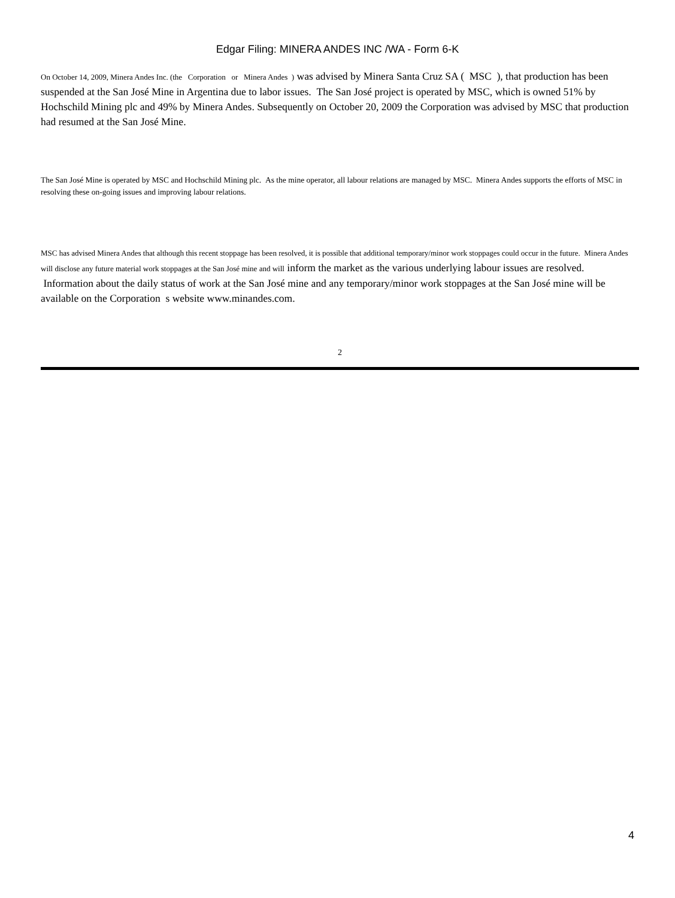Edgar Filing: MINERA ANDES INC /WA - Form 6-K
On October 14, 2009, Minera Andes Inc. (the Corporation or Minera Andes ) was advised by Minera Santa Cruz SA ( MSC ), that production has been suspended at the San José Mine in Argentina due to labor issues. The San José project is operated by MSC, which is owned 51% by Hochschild Mining plc and 49% by Minera Andes. Subsequently on October 20, 2009 the Corporation was advised by MSC that production had resumed at the San José Mine.
The San José Mine is operated by MSC and Hochschild Mining plc. As the mine operator, all labour relations are managed by MSC. Minera Andes supports the efforts of MSC in resolving these on-going issues and improving labour relations.
MSC has advised Minera Andes that although this recent stoppage has been resolved, it is possible that additional temporary/minor work stoppages could occur in the future. Minera Andes will disclose any future material work stoppages at the San José mine and will inform the market as the various underlying labour issues are resolved. Information about the daily status of work at the San José mine and any temporary/minor work stoppages at the San José mine will be available on the Corporation s website www.minandes.com.
2
4